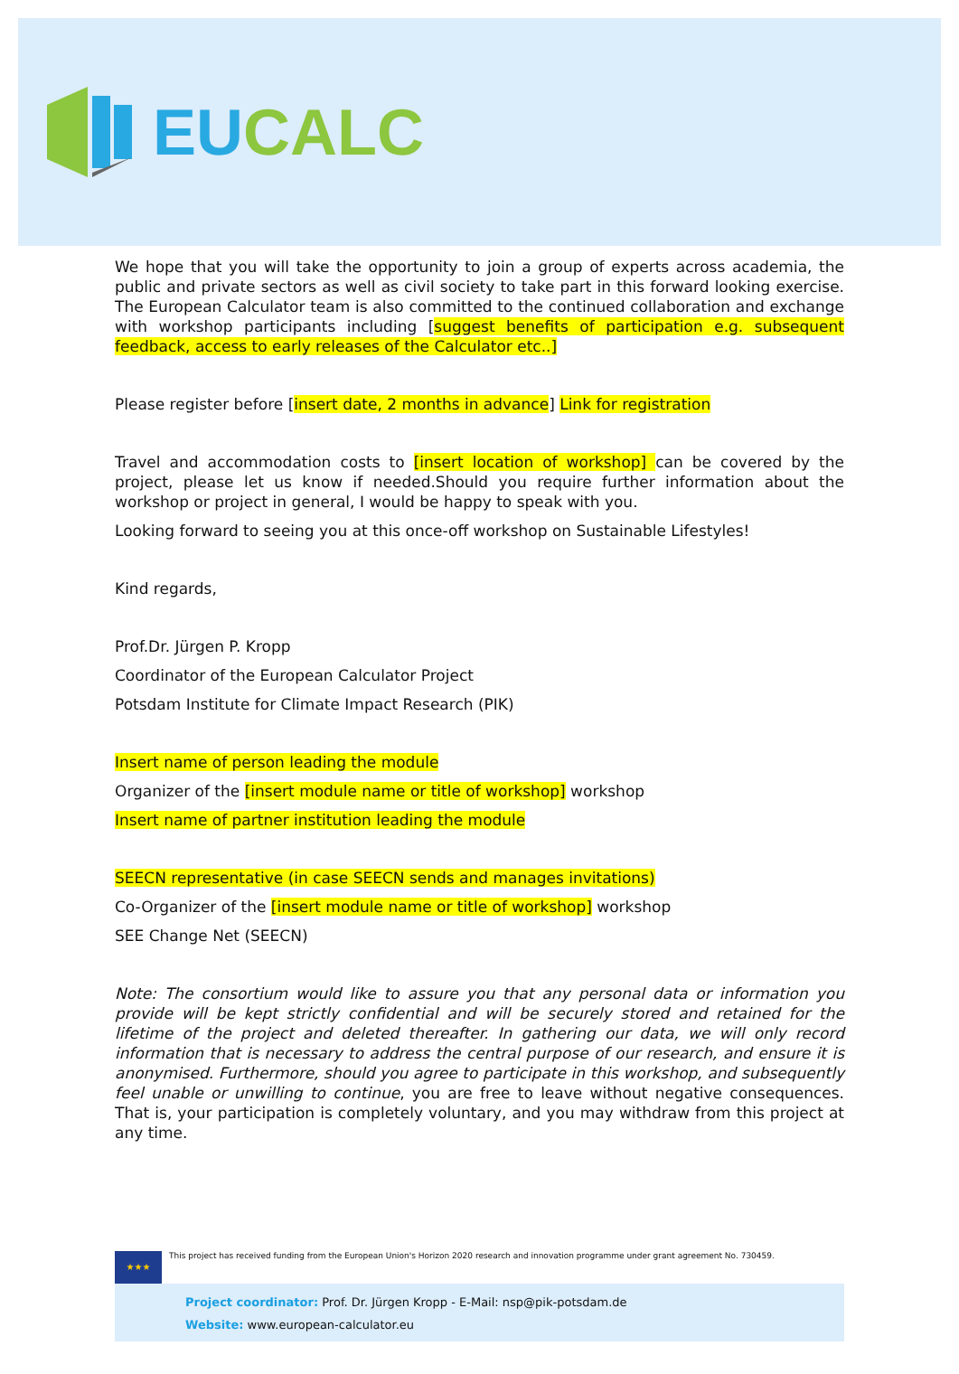EU CALC
We hope that you will take the opportunity to join a group of experts across academia, the public and private sectors as well as civil society to take part in this forward looking exercise. The European Calculator team is also committed to the continued collaboration and exchange with workshop participants including [suggest benefits of participation e.g. subsequent feedback, access to early releases of the Calculator etc..]
Please register before [insert date, 2 months in advance] Link for registration
Travel and accommodation costs to [insert location of workshop] can be covered by the project, please let us know if needed.Should you require further information about the workshop or project in general, I would be happy to speak with you.
Looking forward to seeing you at this once-off workshop on Sustainable Lifestyles!
Kind regards,
Prof.Dr. Jürgen P. Kropp
Coordinator of the European Calculator Project
Potsdam Institute for Climate Impact Research (PIK)
Insert name of person leading the module
Organizer of the [insert module name or title of workshop] workshop
Insert name of partner institution leading the module
SEECN representative (in case SEECN sends and manages invitations)
Co-Organizer of the [insert module name or title of workshop] workshop
SEE Change Net (SEECN)
Note: The consortium would like to assure you that any personal data or information you provide will be kept strictly confidential and will be securely stored and retained for the lifetime of the project and deleted thereafter. In gathering our data, we will only record information that is necessary to address the central purpose of our research, and ensure it is anonymised. Furthermore, should you agree to participate in this workshop, and subsequently feel unable or unwilling to continue, you are free to leave without negative consequences. That is, your participation is completely voluntary, and you may withdraw from this project at any time.
★★★
This project has received funding from the European Union's Horizon 2020 research and innovation programme under grant agreement No. 730459.
Project coordinator: Prof. Dr. Jürgen Kropp - E-Mail: nsp@pik-potsdam.de
Website: www.european-calculator.eu